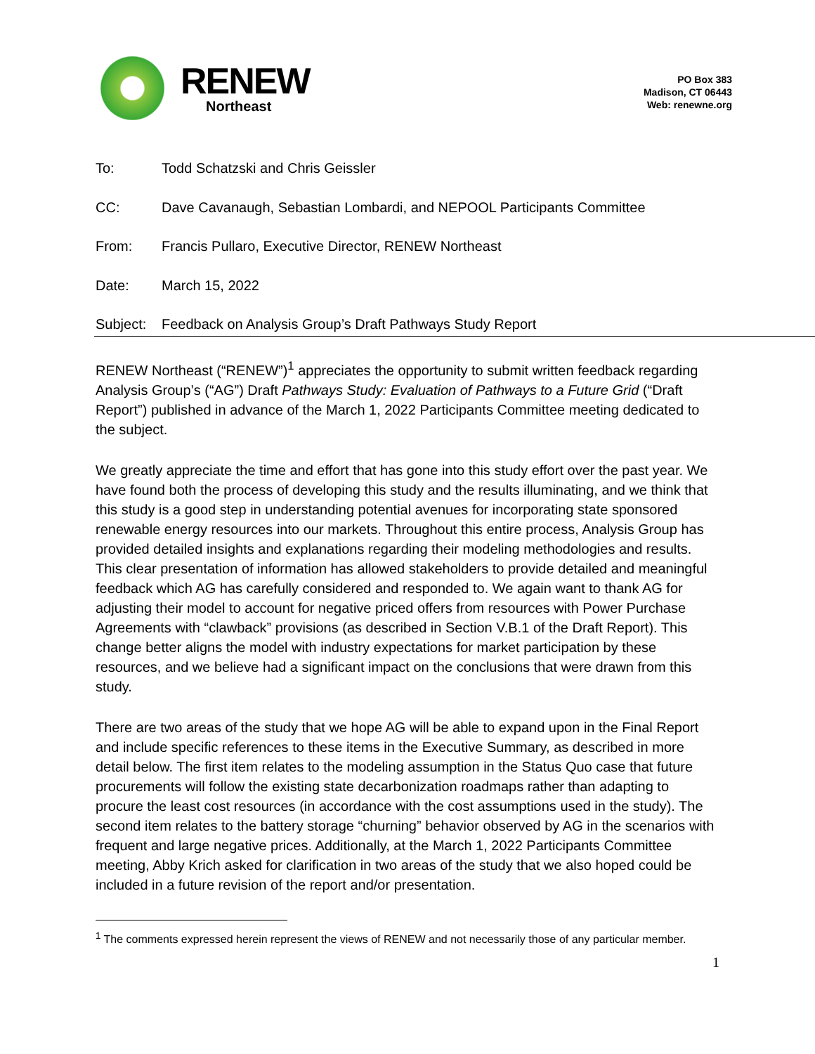RENEW
Northeast
PO Box 383
Madison, CT 06443
Web: renewne.org
To: Todd Schatzski and Chris Geissler
CC: Dave Cavanaugh, Sebastian Lombardi, and NEPOOL Participants Committee
From: Francis Pullaro, Executive Director, RENEW Northeast
Date: March 15, 2022
Subject: Feedback on Analysis Group’s Draft Pathways Study Report
RENEW Northeast (“RENEW”)<sup>1</sup> appreciates the opportunity to submit written feedback regarding Analysis Group’s (“AG”) Draft Pathways Study: Evaluation of Pathways to a Future Grid (“Draft Report”) published in advance of the March 1, 2022 Participants Committee meeting dedicated to the subject.
We greatly appreciate the time and effort that has gone into this study effort over the past year. We have found both the process of developing this study and the results illuminating, and we think that this study is a good step in understanding potential avenues for incorporating state sponsored renewable energy resources into our markets. Throughout this entire process, Analysis Group has provided detailed insights and explanations regarding their modeling methodologies and results. This clear presentation of information has allowed stakeholders to provide detailed and meaningful feedback which AG has carefully considered and responded to. We again want to thank AG for adjusting their model to account for negative priced offers from resources with Power Purchase Agreements with “clawback” provisions (as described in Section V.B.1 of the Draft Report). This change better aligns the model with industry expectations for market participation by these resources, and we believe had a significant impact on the conclusions that were drawn from this study.
There are two areas of the study that we hope AG will be able to expand upon in the Final Report and include specific references to these items in the Executive Summary, as described in more detail below. The first item relates to the modeling assumption in the Status Quo case that future procurements will follow the existing state decarbonization roadmaps rather than adapting to procure the least cost resources (in accordance with the cost assumptions used in the study). The second item relates to the battery storage “churning” behavior observed by AG in the scenarios with frequent and large negative prices. Additionally, at the March 1, 2022 Participants Committee meeting, Abby Krich asked for clarification in two areas of the study that we also hoped could be included in a future revision of the report and/or presentation.
<sup>1</sup> The comments expressed herein represent the views of RENEW and not necessarily those of any particular member.
1